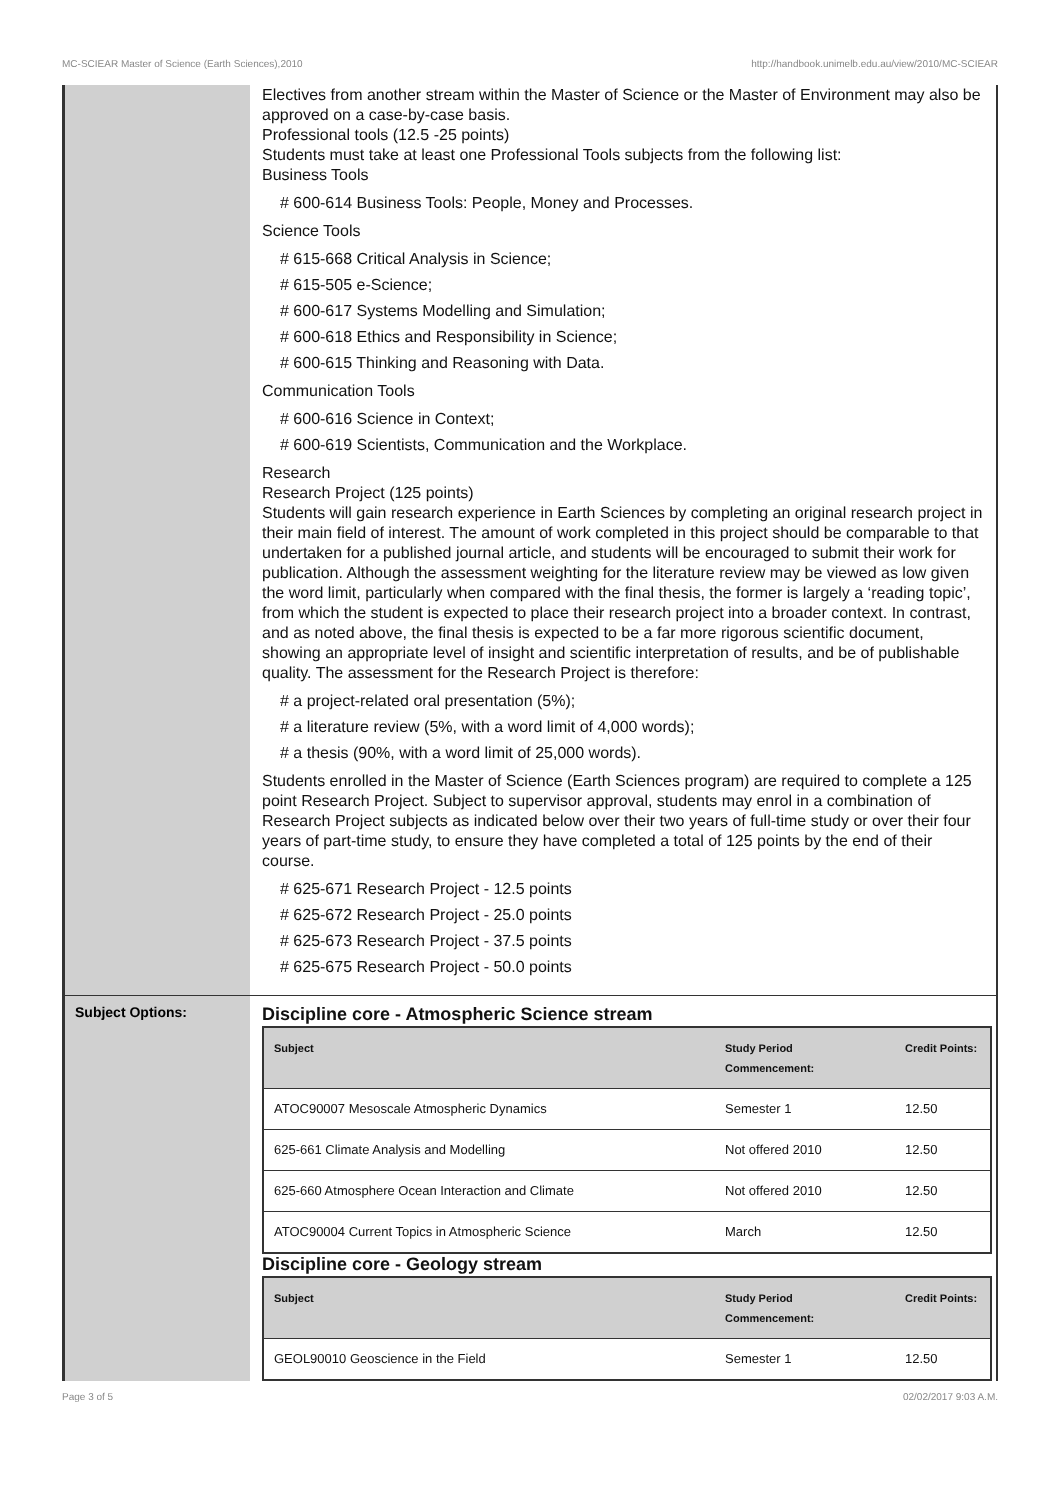MC-SCIEAR Master of Science (Earth Sciences),2010 http://handbook.unimelb.edu.au/view/2010/MC-SCIEAR
Electives from another stream within the Master of Science or the Master of Environment may also be approved on a case-by-case basis.
Professional tools (12.5 -25 points)
Students must take at least one Professional Tools subjects from the following list:
Business Tools
# 600-614 Business Tools: People, Money and Processes.
Science Tools
# 615-668 Critical Analysis in Science;
# 615-505 e-Science;
# 600-617 Systems Modelling and Simulation;
# 600-618 Ethics and Responsibility in Science;
# 600-615 Thinking and Reasoning with Data.
Communication Tools
# 600-616 Science in Context;
# 600-619 Scientists, Communication and the Workplace.
Research
Research Project (125 points)
Students will gain research experience in Earth Sciences by completing an original research project in their main field of interest. The amount of work completed in this project should be comparable to that undertaken for a published journal article, and students will be encouraged to submit their work for publication. Although the assessment weighting for the literature review may be viewed as low given the word limit, particularly when compared with the final thesis, the former is largely a ‘reading topic’, from which the student is expected to place their research project into a broader context. In contrast, and as noted above, the final thesis is expected to be a far more rigorous scientific document, showing an appropriate level of insight and scientific interpretation of results, and be of publishable quality. The assessment for the Research Project is therefore:
# a project-related oral presentation (5%);
# a literature review (5%, with a word limit of 4,000 words);
# a thesis (90%, with a word limit of 25,000 words).
Students enrolled in the Master of Science (Earth Sciences program) are required to complete a 125 point Research Project. Subject to supervisor approval, students may enrol in a combination of Research Project subjects as indicated below over their two years of full-time study or over their four years of part-time study, to ensure they have completed a total of 125 points by the end of their course.
# 625-671 Research Project - 12.5 points
# 625-672 Research Project - 25.0 points
# 625-673 Research Project - 37.5 points
# 625-675 Research Project - 50.0 points
Subject Options:
Discipline core - Atmospheric Science stream
| Subject | Study Period Commencement: | Credit Points: |
| --- | --- | --- |
| ATOC90007 Mesoscale Atmospheric Dynamics | Semester 1 | 12.50 |
| 625-661 Climate Analysis and Modelling | Not offered 2010 | 12.50 |
| 625-660 Atmosphere Ocean Interaction and Climate | Not offered 2010 | 12.50 |
| ATOC90004 Current Topics in Atmospheric Science | March | 12.50 |
Discipline core - Geology stream
| Subject | Study Period Commencement: | Credit Points: |
| --- | --- | --- |
| GEOL90010 Geoscience in the Field | Semester 1 | 12.50 |
Page 3 of 5 02/02/2017 9:03 A.M.